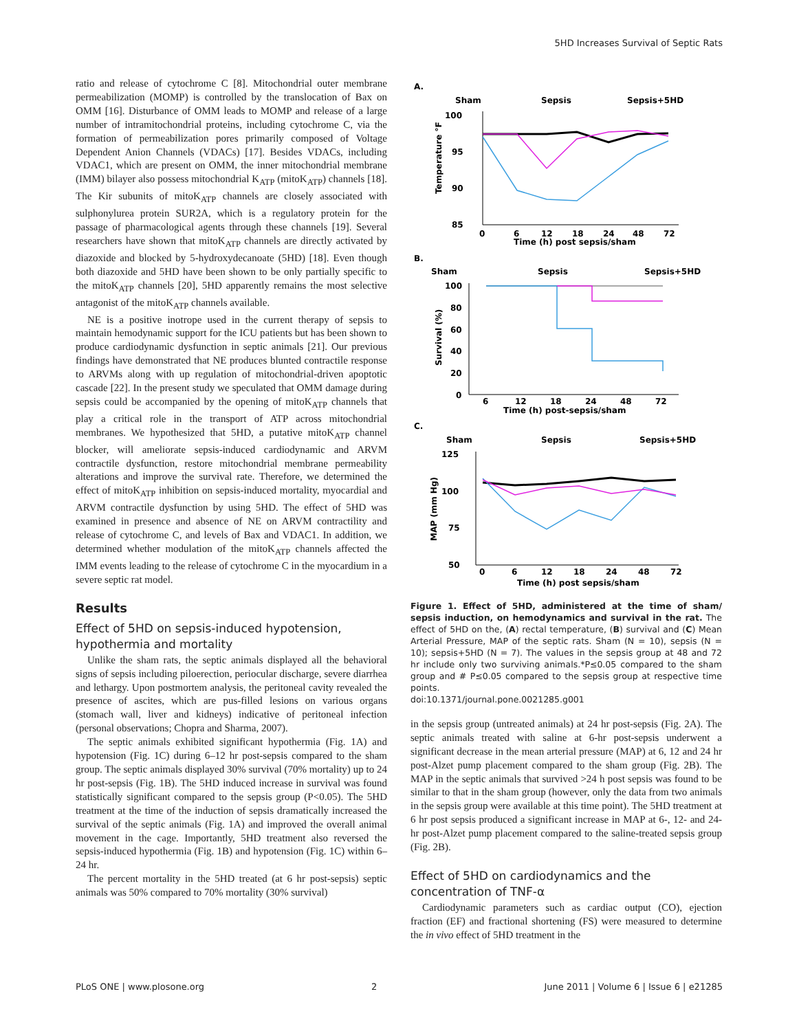5HD Increases Survival of Septic Rats
ratio and release of cytochrome C [8]. Mitochondrial outer membrane permeabilization (MOMP) is controlled by the translocation of Bax on OMM [16]. Disturbance of OMM leads to MOMP and release of a large number of intramitochondrial proteins, including cytochrome C, via the formation of permeabilization pores primarily composed of Voltage Dependent Anion Channels (VDACs) [17]. Besides VDACs, including VDAC1, which are present on OMM, the inner mitochondrial membrane (IMM) bilayer also possess mitochondrial K<sub>ATP</sub> (mitoK<sub>ATP</sub>) channels [18]. The Kir subunits of mitoK<sub>ATP</sub> channels are closely associated with sulphonylurea protein SUR2A, which is a regulatory protein for the passage of pharmacological agents through these channels [19]. Several researchers have shown that mitoK<sub>ATP</sub> channels are directly activated by diazoxide and blocked by 5-hydroxydecanoate (5HD) [18]. Even though both diazoxide and 5HD have been shown to be only partially specific to the mitoK<sub>ATP</sub> channels [20], 5HD apparently remains the most selective antagonist of the mitoK<sub>ATP</sub> channels available.
NE is a positive inotrope used in the current therapy of sepsis to maintain hemodynamic support for the ICU patients but has been shown to produce cardiodynamic dysfunction in septic animals [21]. Our previous findings have demonstrated that NE produces blunted contractile response to ARVMs along with up regulation of mitochondrial-driven apoptotic cascade [22]. In the present study we speculated that OMM damage during sepsis could be accompanied by the opening of mitoK<sub>ATP</sub> channels that play a critical role in the transport of ATP across mitochondrial membranes. We hypothesized that 5HD, a putative mitoK<sub>ATP</sub> channel blocker, will ameliorate sepsis-induced cardiodynamic and ARVM contractile dysfunction, restore mitochondrial membrane permeability alterations and improve the survival rate. Therefore, we determined the effect of mitoK<sub>ATP</sub> inhibition on sepsis-induced mortality, myocardial and ARVM contractile dysfunction by using 5HD. The effect of 5HD was examined in presence and absence of NE on ARVM contractility and release of cytochrome C, and levels of Bax and VDAC1. In addition, we determined whether modulation of the mitoK<sub>ATP</sub> channels affected the IMM events leading to the release of cytochrome C in the myocardium in a severe septic rat model.
Results
Effect of 5HD on sepsis-induced hypotension, hypothermia and mortality
Unlike the sham rats, the septic animals displayed all the behavioral signs of sepsis including piloerection, periocular discharge, severe diarrhea and lethargy. Upon postmortem analysis, the peritoneal cavity revealed the presence of ascites, which are pus-filled lesions on various organs (stomach wall, liver and kidneys) indicative of peritoneal infection (personal observations; Chopra and Sharma, 2007).
The septic animals exhibited significant hypothermia (Fig. 1A) and hypotension (Fig. 1C) during 6–12 hr post-sepsis compared to the sham group. The septic animals displayed 30% survival (70% mortality) up to 24 hr post-sepsis (Fig. 1B). The 5HD induced increase in survival was found statistically significant compared to the sepsis group (P<0.05). The 5HD treatment at the time of the induction of sepsis dramatically increased the survival of the septic animals (Fig. 1A) and improved the overall animal movement in the cage. Importantly, 5HD treatment also reversed the sepsis-induced hypothermia (Fig. 1B) and hypotension (Fig. 1C) within 6–24 hr.
The percent mortality in the 5HD treated (at 6 hr post-sepsis) septic animals was 50% compared to 70% mortality (30% survival)
A.
Sham
Sepsis
Sepsis+5HD
100
95
90
85
Temperature °F
0
6
12
18
24
48
72
Time (h) post sepsis/sham
B.
Sham
Sepsis
Sepsis+5HD
100
80
60
40
20
0
Survival (%)
6
12
18
24
48
72
Time (h) post-sepsis/sham
C.
Sham
Sepsis
Sepsis+5HD
125
100
75
50
MAP (mm Hg)
0
6
12
18
24
48
72
Time (h) post sepsis/sham
Figure 1. Effect of 5HD, administered at the time of sham/ sepsis induction, on hemodynamics and survival in the rat. The effect of 5HD on the, (A) rectal temperature, (B) survival and (C) Mean Arterial Pressure, MAP of the septic rats. Sham (N = 10), sepsis (N = 10); sepsis+5HD (N = 7). The values in the sepsis group at 48 and 72 hr include only two surviving animals.*P≤0.05 compared to the sham group and # P≤0.05 compared to the sepsis group at respective time points.
doi:10.1371/journal.pone.0021285.g001
in the sepsis group (untreated animals) at 24 hr post-sepsis (Fig. 2A). The septic animals treated with saline at 6-hr post-sepsis underwent a significant decrease in the mean arterial pressure (MAP) at 6, 12 and 24 hr post-Alzet pump placement compared to the sham group (Fig. 2B). The MAP in the septic animals that survived >24 h post sepsis was found to be similar to that in the sham group (however, only the data from two animals in the sepsis group were available at this time point). The 5HD treatment at 6 hr post sepsis produced a significant increase in MAP at 6-, 12- and 24-hr post-Alzet pump placement compared to the saline-treated sepsis group (Fig. 2B).
Effect of 5HD on cardiodynamics and the concentration of TNF-α
Cardiodynamic parameters such as cardiac output (CO), ejection fraction (EF) and fractional shortening (FS) were measured to determine the in vivo effect of 5HD treatment in the
PLoS ONE | www.plosone.org 2 June 2011 | Volume 6 | Issue 6 | e21285